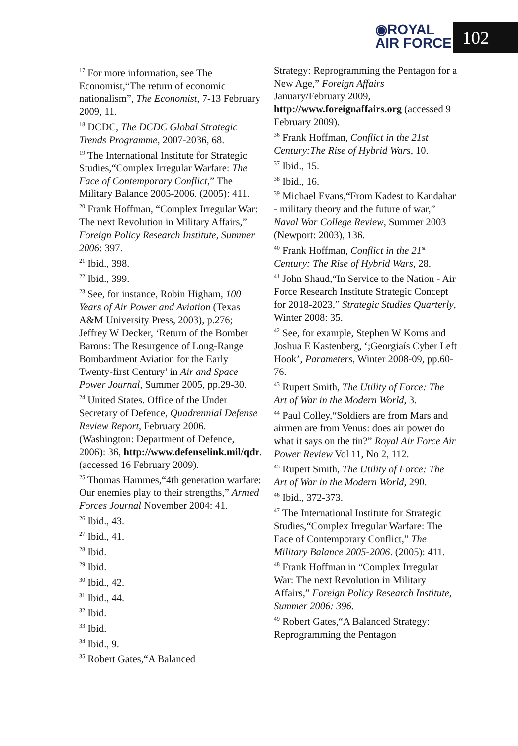◉ROYAL
AIR FORCE
102
<sup>17</sup> For more information, see The Economist,“The return of economic nationalism”, The Economist, 7-13 February 2009, 11.
<sup>18</sup> DCDC, The DCDC Global Strategic Trends Programme, 2007-2036, 68.
<sup>19</sup> The International Institute for Strategic Studies,“Complex Irregular Warfare: The Face of Contemporary Conflict,” The Military Balance 2005-2006. (2005): 411.
<sup>20</sup> Frank Hoffman, “Complex Irregular War: The next Revolution in Military Affairs,” Foreign Policy Research Institute, Summer 2006: 397.
<sup>21</sup> Ibid., 398.
<sup>22</sup> Ibid., 399.
<sup>23</sup> See, for instance, Robin Higham, 100 Years of Air Power and Aviation (Texas A&M University Press, 2003), p.276; Jeffrey W Decker, ‘Return of the Bomber Barons: The Resurgence of Long-Range Bombardment Aviation for the Early Twenty-first Century’ in Air and Space Power Journal, Summer 2005, pp.29-30.
<sup>24</sup> United States. Office of the Under Secretary of Defence, Quadrennial Defense Review Report, February 2006. (Washington: Department of Defence, 2006): 36, http://www.defenselink.mil/qdr. (accessed 16 February 2009).
<sup>25</sup> Thomas Hammes,“4th generation warfare: Our enemies play to their strengths,” Armed Forces Journal November 2004: 41.
<sup>26</sup> Ibid., 43.
<sup>27</sup> Ibid., 41.
<sup>28</sup> Ibid.
<sup>29</sup> Ibid.
<sup>30</sup> Ibid., 42.
<sup>31</sup> Ibid., 44.
<sup>32</sup> Ibid.
<sup>33</sup> Ibid.
<sup>34</sup> Ibid., 9.
<sup>35</sup> Robert Gates,“A Balanced
Strategy: Reprogramming the Pentagon for a New Age,” Foreign Affairs January/February 2009, http://www.foreignaffairs.org (accessed 9 February 2009).
<sup>36</sup> Frank Hoffman, Conflict in the 21st Century:The Rise of Hybrid Wars, 10.
<sup>37</sup> Ibid., 15.
<sup>38</sup> Ibid., 16.
<sup>39</sup> Michael Evans,“From Kadest to Kandahar - military theory and the future of war,” Naval War College Review, Summer 2003 (Newport: 2003), 136.
<sup>40</sup> Frank Hoffman, Conflict in the 21<sup>st</sup> Century: The Rise of Hybrid Wars, 28.
<sup>41</sup> John Shaud,“In Service to the Nation - Air Force Research Institute Strategic Concept for 2018-2023,” Strategic Studies Quarterly, Winter 2008: 35.
<sup>42</sup> See, for example, Stephen W Korns and Joshua E Kastenberg, ‘;Georgiaís Cyber Left Hook’, Parameters, Winter 2008-09, pp.60-76.
<sup>43</sup> Rupert Smith, The Utility of Force: The Art of War in the Modern World, 3.
<sup>44</sup> Paul Colley,“Soldiers are from Mars and airmen are from Venus: does air power do what it says on the tin?” Royal Air Force Air Power Review Vol 11, No 2, 112.
<sup>45</sup> Rupert Smith, The Utility of Force: The Art of War in the Modern World, 290.
<sup>46</sup> Ibid., 372-373.
<sup>47</sup> The International Institute for Strategic Studies,“Complex Irregular Warfare: The Face of Contemporary Conflict,” The Military Balance 2005-2006. (2005): 411.
<sup>48</sup> Frank Hoffman in “Complex Irregular War: The next Revolution in Military Affairs,” Foreign Policy Research Institute, Summer 2006: 396.
<sup>49</sup> Robert Gates,“A Balanced Strategy: Reprogramming the Pentagon